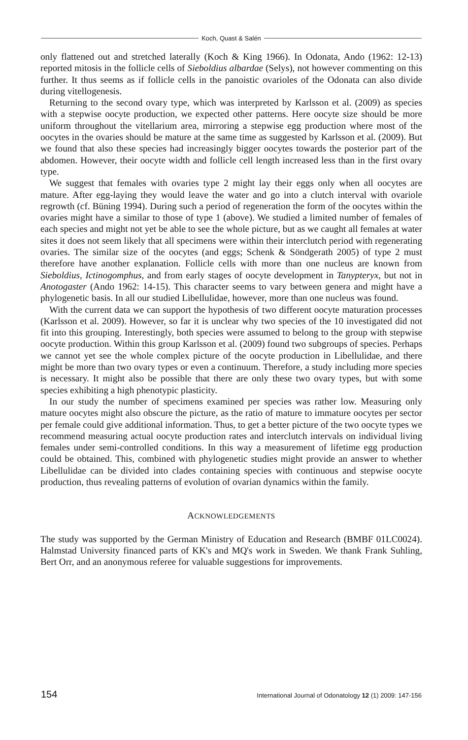Koch, Quast & Salén
only flattened out and stretched laterally (Koch & King 1966). In Odonata, Ando (1962: 12-13) reported mitosis in the follicle cells of Sieboldius albardae (Selys), not however commenting on this further. It thus seems as if follicle cells in the panoistic ovarioles of the Odonata can also divide during vitellogenesis.
Returning to the second ovary type, which was interpreted by Karlsson et al. (2009) as species with a stepwise oocyte production, we expected other patterns. Here oocyte size should be more uniform throughout the vitellarium area, mirroring a stepwise egg production where most of the oocytes in the ovaries should be mature at the same time as suggested by Karlsson et al. (2009). But we found that also these species had increasingly bigger oocytes towards the posterior part of the abdomen. However, their oocyte width and follicle cell length increased less than in the first ovary type.
We suggest that females with ovaries type 2 might lay their eggs only when all oocytes are mature. After egg-laying they would leave the water and go into a clutch interval with ovariole regrowth (cf. Büning 1994). During such a period of regeneration the form of the oocytes within the ovaries might have a similar to those of type 1 (above). We studied a limited number of females of each species and might not yet be able to see the whole picture, but as we caught all females at water sites it does not seem likely that all specimens were within their interclutch period with regenerating ovaries. The similar size of the oocytes (and eggs; Schenk & Söndgerath 2005) of type 2 must therefore have another explanation. Follicle cells with more than one nucleus are known from Sieboldius, Ictinogomphus, and from early stages of oocyte development in Tanypteryx, but not in Anotogaster (Ando 1962: 14-15). This character seems to vary between genera and might have a phylogenetic basis. In all our studied Libellulidae, however, more than one nucleus was found.
With the current data we can support the hypothesis of two different oocyte maturation processes (Karlsson et al. 2009). However, so far it is unclear why two species of the 10 investigated did not fit into this grouping. Interestingly, both species were assumed to belong to the group with stepwise oocyte production. Within this group Karlsson et al. (2009) found two subgroups of species. Perhaps we cannot yet see the whole complex picture of the oocyte production in Libellulidae, and there might be more than two ovary types or even a continuum. Therefore, a study including more species is necessary. It might also be possible that there are only these two ovary types, but with some species exhibiting a high phenotypic plasticity.
In our study the number of specimens examined per species was rather low. Measuring only mature oocytes might also obscure the picture, as the ratio of mature to immature oocytes per sector per female could give additional information. Thus, to get a better picture of the two oocyte types we recommend measuring actual oocyte production rates and interclutch intervals on individual living females under semi-controlled conditions. In this way a measurement of lifetime egg production could be obtained. This, combined with phylogenetic studies might provide an answer to whether Libellulidae can be divided into clades containing species with continuous and stepwise oocyte production, thus revealing patterns of evolution of ovarian dynamics within the family.
ACKNOWLEDGEMENTS
The study was supported by the German Ministry of Education and Research (BMBF 01LC0024). Halmstad University financed parts of KK's and MQ's work in Sweden. We thank Frank Suhling, Bert Orr, and an anonymous referee for valuable suggestions for improvements.
154 International Journal of Odonatology 12 (1) 2009: 147-156